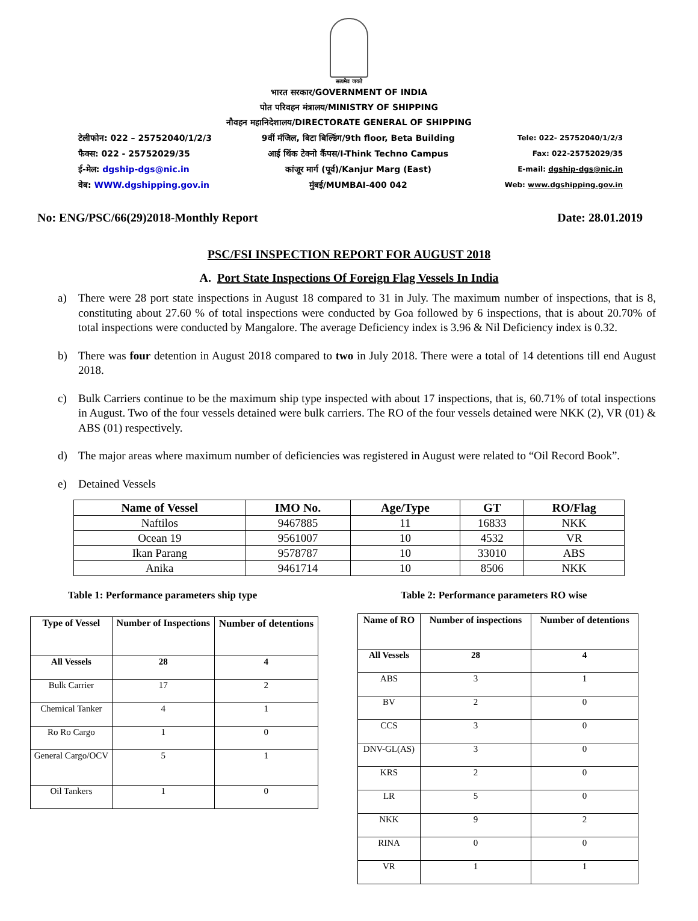सत्यमेव जयते
भारत सरकार/GOVERNMENT OF INDIA
पोत परिवहन मंत्रालय/MINISTRY OF SHIPPING
नौवहन महानिदेशालय/DIRECTORATE GENERAL OF SHIPPING
टेलीफोन: 022 – 25752040/1/2/3
फैक्स: 022 - 25752029/35
ई-मेल: dgship-dgs@nic.in
वेब: WWW.dgshipping.gov.in
9वीं मंजिल, बिटा बिल्डिंग/9th floor, Beta Building
आई थिंक टेक्नो कैंपस/I-Think Techno Campus
कांजूर मार्ग (पूर्व)/Kanjur Marg (East)
मुंबई/MUMBAI-400 042
Tele: 022- 25752040/1/2/3
Fax: 022-25752029/35
E-mail: dgship-dgs@nic.in
Web: www.dgshipping.gov.in
No: ENG/PSC/66(29)2018-Monthly Report Date: 28.01.2019
PSC/FSI INSPECTION REPORT FOR AUGUST 2018
A. Port State Inspections Of Foreign Flag Vessels In India
a) There were 28 port state inspections in August 18 compared to 31 in July. The maximum number of inspections, that is 8, constituting about 27.60 % of total inspections were conducted by Goa followed by 6 inspections, that is about 20.70% of total inspections were conducted by Mangalore. The average Deficiency index is 3.96 & Nil Deficiency index is 0.32.
b) There was four detention in August 2018 compared to two in July 2018. There were a total of 14 detentions till end August 2018.
c) Bulk Carriers continue to be the maximum ship type inspected with about 17 inspections, that is, 60.71% of total inspections in August. Two of the four vessels detained were bulk carriers. The RO of the four vessels detained were NKK (2), VR (01) & ABS (01) respectively.
d) The major areas where maximum number of deficiencies was registered in August were related to “Oil Record Book”.
e) Detained Vessels
| Name of Vessel | IMO No. | Age/Type | GT | RO/Flag |
| --- | --- | --- | --- | --- |
| Naftilos | 9467885 | 11 | 16833 | NKK |
| Ocean 19 | 9561007 | 10 | 4532 | VR |
| Ikan Parang | 9578787 | 10 | 33010 | ABS |
| Anika | 9461714 | 10 | 8506 | NKK |
Table 1: Performance parameters ship type Table 2: Performance parameters RO wise
| Type of Vessel | Number of Inspections | Number of detentions |
| --- | --- | --- |
| All Vessels | 28 | 4 |
| Bulk Carrier | 17 | 2 |
| Chemical Tanker | 4 | 1 |
| Ro Ro Cargo | 1 | 0 |
| General Cargo/OCV | 5 | 1 |
| Oil Tankers | 1 | 0 |
| Name of RO | Number of inspections | Number of detentions |
| --- | --- | --- |
| All Vessels | 28 | 4 |
| ABS | 3 | 1 |
| BV | 2 | 0 |
| CCS | 3 | 0 |
| DNV-GL(AS) | 3 | 0 |
| KRS | 2 | 0 |
| LR | 5 | 0 |
| NKK | 9 | 2 |
| RINA | 0 | 0 |
| VR | 1 | 1 |